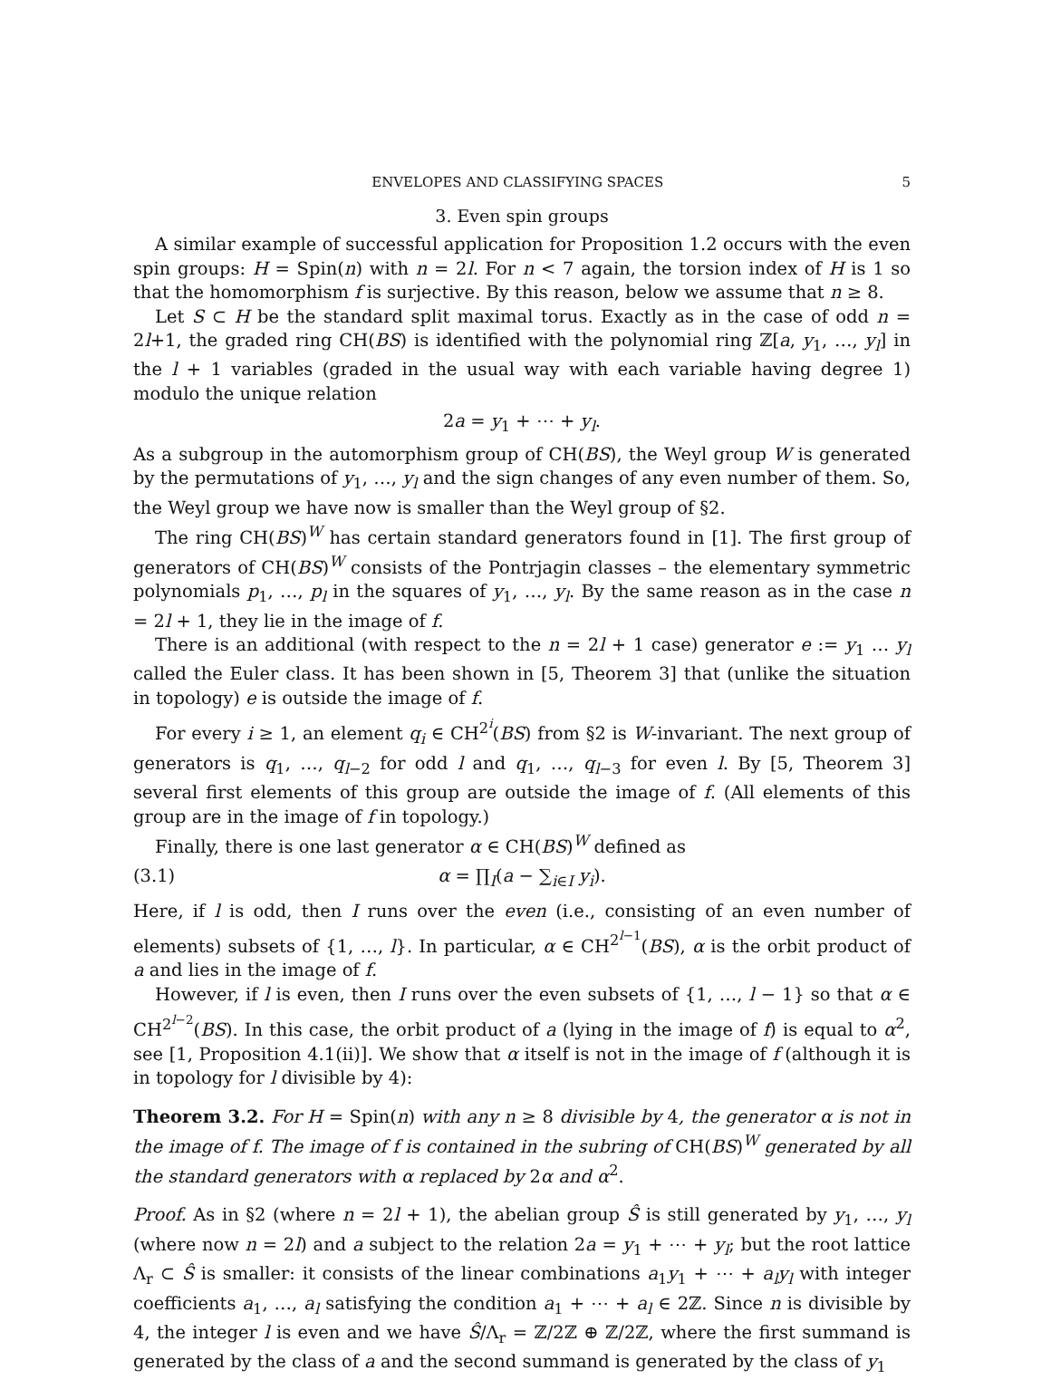ENVELOPES AND CLASSIFYING SPACES 5
3. Even spin groups
A similar example of successful application for Proposition 1.2 occurs with the even spin groups: H = Spin(n) with n = 2l. For n < 7 again, the torsion index of H is 1 so that the homomorphism f is surjective. By this reason, below we assume that n ≥ 8.
Let S ⊂ H be the standard split maximal torus. Exactly as in the case of odd n = 2l+1, the graded ring CH(BS) is identified with the polynomial ring ℤ[a, y<sub>1</sub>, …, y<sub>l</sub>] in the l + 1 variables (graded in the usual way with each variable having degree 1) modulo the unique relation
2a = y<sub>1</sub> + ⋯ + y<sub>l</sub>.
As a subgroup in the automorphism group of CH(BS), the Weyl group W is generated by the permutations of y<sub>1</sub>, …, y<sub>l</sub> and the sign changes of any even number of them. So, the Weyl group we have now is smaller than the Weyl group of §2.
The ring CH(BS)<sup>W</sup> has certain standard generators found in [1]. The first group of generators of CH(BS)<sup>W</sup> consists of the Pontrjagin classes – the elementary symmetric polynomials p<sub>1</sub>, …, p<sub>l</sub> in the squares of y<sub>1</sub>, …, y<sub>l</sub>. By the same reason as in the case n = 2l + 1, they lie in the image of f.
There is an additional (with respect to the n = 2l + 1 case) generator e := y<sub>1</sub> … y<sub>l</sub> called the Euler class. It has been shown in [5, Theorem 3] that (unlike the situation in topology) e is outside the image of f.
For every i ≥ 1, an element q<sub>i</sub> ∈ CH<sup>2<sup>i</sup></sup>(BS) from §2 is W-invariant. The next group of generators is q<sub>1</sub>, …, q<sub>l−2</sub> for odd l and q<sub>1</sub>, …, q<sub>l−3</sub> for even l. By [5, Theorem 3] several first elements of this group are outside the image of f. (All elements of this group are in the image of f in topology.)
Finally, there is one last generator α ∈ CH(BS)<sup>W</sup> defined as
(3.1) α = ∏<sub>I</sub>(a − ∑<sub>i∈I</sub> y<sub>i</sub>).
Here, if l is odd, then I runs over the even (i.e., consisting of an even number of elements) subsets of {1, …, l}. In particular, α ∈ CH<sup>2<sup>l−1</sup></sup>(BS), α is the orbit product of a and lies in the image of f.
However, if l is even, then I runs over the even subsets of {1, …, l − 1} so that α ∈ CH<sup>2<sup>l−2</sup></sup>(BS). In this case, the orbit product of a (lying in the image of f) is equal to α<sup>2</sup>, see [1, Proposition 4.1(ii)]. We show that α itself is not in the image of f (although it is in topology for l divisible by 4):
Theorem 3.2. For H = Spin(n) with any n ≥ 8 divisible by 4, the generator α is not in the image of f. The image of f is contained in the subring of CH(BS)<sup>W</sup> generated by all the standard generators with α replaced by 2α and α<sup>2</sup>.
Proof. As in §2 (where n = 2l + 1), the abelian group Ŝ is still generated by y<sub>1</sub>, …, y<sub>l</sub> (where now n = 2l) and a subject to the relation 2a = y<sub>1</sub> + ⋯ + y<sub>l</sub>; but the root lattice Λ<sub>r</sub> ⊂ Ŝ is smaller: it consists of the linear combinations a<sub>1</sub>y<sub>1</sub> + ⋯ + a<sub>l</sub>y<sub>l</sub> with integer coefficients a<sub>1</sub>, …, a<sub>l</sub> satisfying the condition a<sub>1</sub> + ⋯ + a<sub>l</sub> ∈ 2ℤ. Since n is divisible by 4, the integer l is even and we have Ŝ/Λ<sub>r</sub> = ℤ/2ℤ ⊕ ℤ/2ℤ, where the first summand is generated by the class of a and the second summand is generated by the class of y<sub>1</sub>